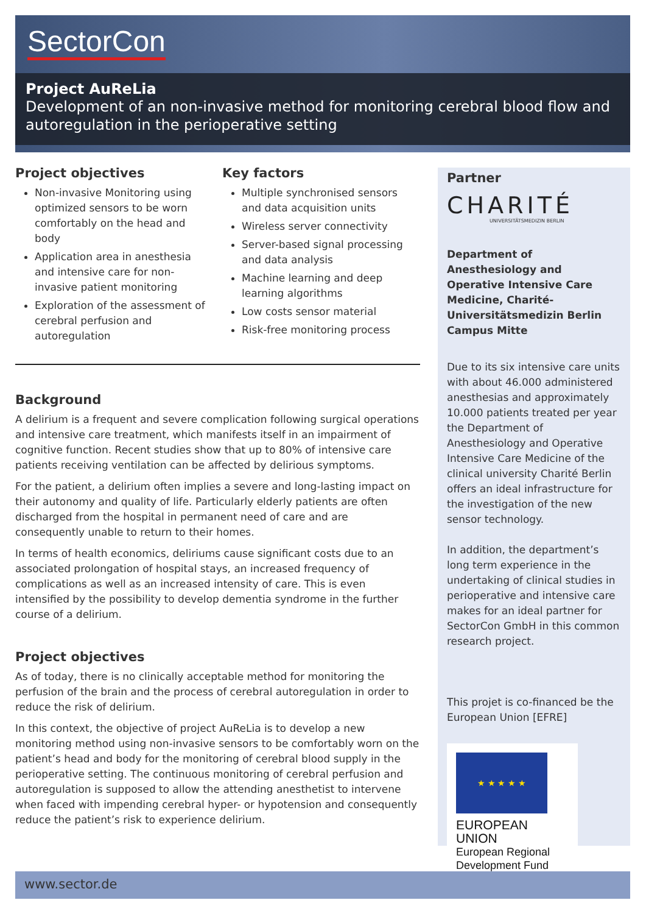SectorCon
Project AuReLia
Development of an non-invasive method for monitoring cerebral blood flow and autoregulation in the perioperative setting
Project objectives
Non-invasive Monitoring using optimized sensors to be worn comfortably on the head and body
Application area in anesthesia and intensive care for non-invasive patient monitoring
Exploration of the assessment of cerebral perfusion and autoregulation
Key factors
Multiple synchronised sensors and data acquisition units
Wireless server connectivity
Server-based signal processing and data analysis
Machine learning and deep learning algorithms
Low costs sensor material
Risk-free monitoring process
Background
A delirium is a frequent and severe complication following surgical operations and intensive care treatment, which manifests itself in an impairment of cognitive function. Recent studies show that up to 80% of intensive care patients receiving ventilation can be affected by delirious symptoms.
For the patient, a delirium often implies a severe and long-lasting impact on their autonomy and quality of life. Particularly elderly patients are often discharged from the hospital in permanent need of care and are consequently unable to return to their homes.
In terms of health economics, deliriums cause significant costs due to an associated prolongation of hospital stays, an increased frequency of complications as well as an increased intensity of care. This is even intensified by the possibility to develop dementia syndrome in the further course of a delirium.
Project objectives
As of today, there is no clinically acceptable method for monitoring the perfusion of the brain and the process of cerebral autoregulation in order to reduce the risk of delirium.
In this context, the objective of project AuReLia is to develop a new monitoring method using non-invasive sensors to be comfortably worn on the patient’s head and body for the monitoring of cerebral blood supply in the perioperative setting. The continuous monitoring of cerebral perfusion and autoregulation is supposed to allow the attending anesthetist to intervene when faced with impending cerebral hyper- or hypotension and consequently reduce the patient’s risk to experience delirium.
Partner
CHARITÉ
UNIVERSITÄTSMEDIZIN BERLIN
Department of Anesthesiology and Operative Intensive Care Medicine, Charité-Universitätsmedizin Berlin Campus Mitte
Due to its six intensive care units with about 46.000 administered anesthesias and approximately 10.000 patients treated per year the Department of Anesthesiology and Operative Intensive Care Medicine of the clinical university Charité Berlin offers an ideal infrastructure for the investigation of the new sensor technology.
In addition, the department’s long term experience in the undertaking of clinical studies in perioperative and intensive care makes for an ideal partner for SectorCon GmbH in this common research project.
This projet is co-financed be the European Union [EFRE]
★ ★ ★ ★ ★
EUROPEAN UNION
European Regional Development Fund
www.sector.de